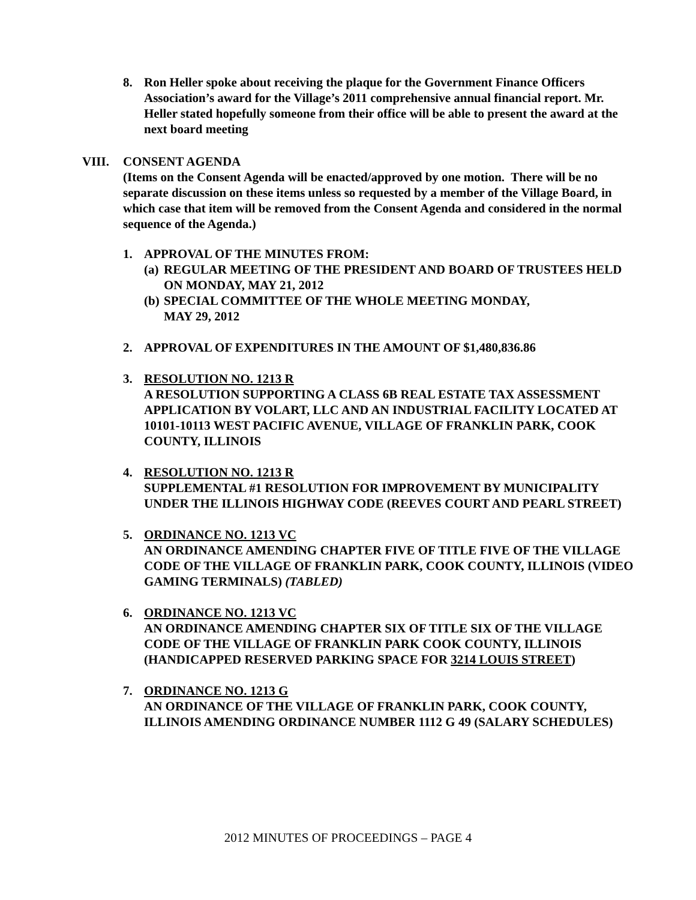8. Ron Heller spoke about receiving the plaque for the Government Finance Officers Association’s award for the Village’s 2011 comprehensive annual financial report. Mr. Heller stated hopefully someone from their office will be able to present the award at the next board meeting
VIII. CONSENT AGENDA
(Items on the Consent Agenda will be enacted/approved by one motion. There will be no separate discussion on these items unless so requested by a member of the Village Board, in which case that item will be removed from the Consent Agenda and considered in the normal sequence of the Agenda.)
1. APPROVAL OF THE MINUTES FROM:
(a)
REGULAR MEETING OF THE PRESIDENT AND BOARD OF TRUSTEES HELD ON MONDAY, MAY 21, 2012
(b)
SPECIAL COMMITTEE OF THE WHOLE MEETING MONDAY,
MAY 29, 2012
2. APPROVAL OF EXPENDITURES IN THE AMOUNT OF $1,480,836.86
3. RESOLUTION NO. 1213 R
A RESOLUTION SUPPORTING A CLASS 6B REAL ESTATE TAX ASSESSMENT APPLICATION BY VOLART, LLC AND AN INDUSTRIAL FACILITY LOCATED AT 10101-10113 WEST PACIFIC AVENUE, VILLAGE OF FRANKLIN PARK, COOK COUNTY, ILLINOIS
4. RESOLUTION NO. 1213 R
SUPPLEMENTAL #1 RESOLUTION FOR IMPROVEMENT BY MUNICIPALITY UNDER THE ILLINOIS HIGHWAY CODE (REEVES COURT AND PEARL STREET)
5. ORDINANCE NO. 1213 VC
AN ORDINANCE AMENDING CHAPTER FIVE OF TITLE FIVE OF THE VILLAGE CODE OF THE VILLAGE OF FRANKLIN PARK, COOK COUNTY, ILLINOIS (VIDEO GAMING TERMINALS) (TABLED)
6. ORDINANCE NO. 1213 VC
AN ORDINANCE AMENDING CHAPTER SIX OF TITLE SIX OF THE VILLAGE CODE OF THE VILLAGE OF FRANKLIN PARK COOK COUNTY, ILLINOIS (HANDICAPPED RESERVED PARKING SPACE FOR 3214 LOUIS STREET)
7. ORDINANCE NO. 1213 G
AN ORDINANCE OF THE VILLAGE OF FRANKLIN PARK, COOK COUNTY, ILLINOIS AMENDING ORDINANCE NUMBER 1112 G 49 (SALARY SCHEDULES)
2012 MINUTES OF PROCEEDINGS – PAGE 4